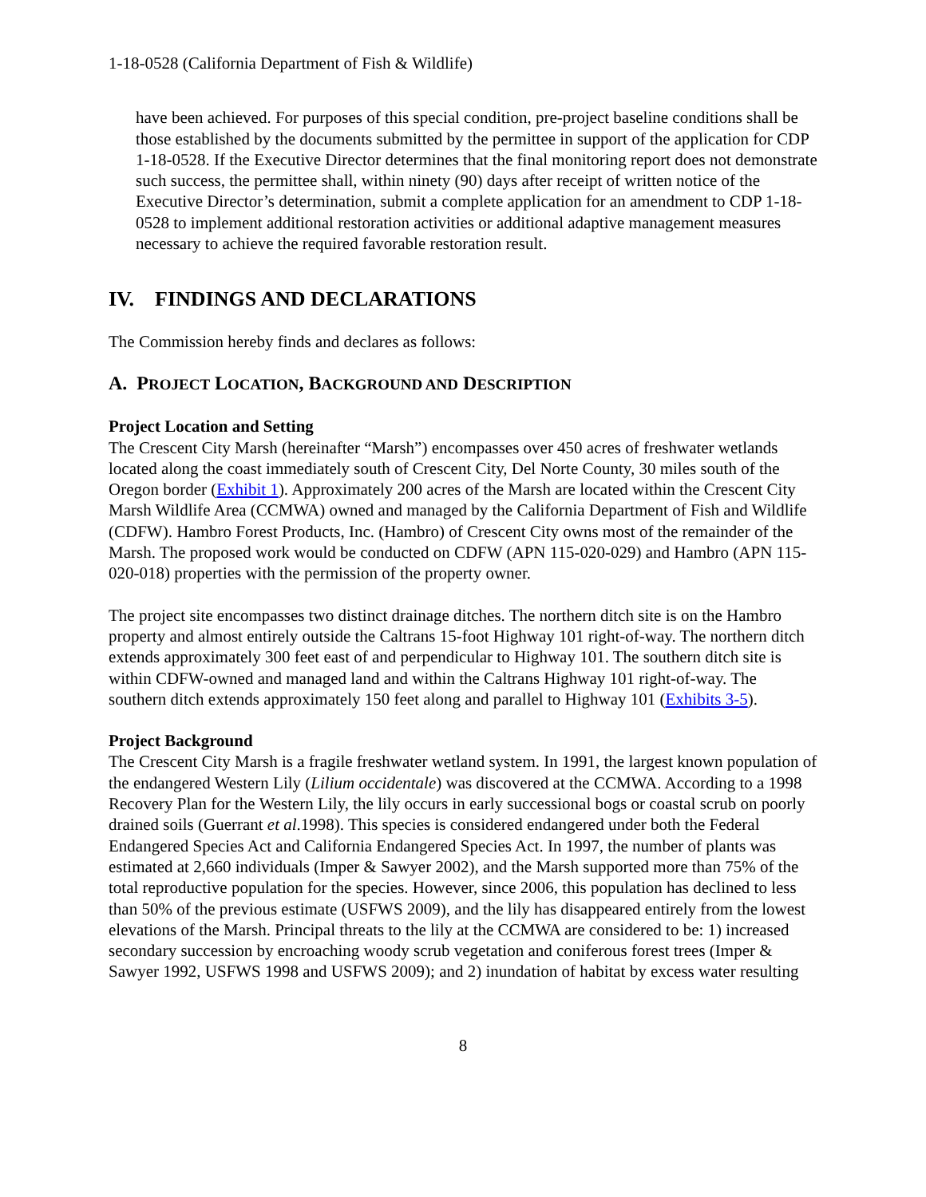1-18-0528 (California Department of Fish & Wildlife)
have been achieved. For purposes of this special condition, pre-project baseline conditions shall be those established by the documents submitted by the permittee in support of the application for CDP 1-18-0528. If the Executive Director determines that the final monitoring report does not demonstrate such success, the permittee shall, within ninety (90) days after receipt of written notice of the Executive Director’s determination, submit a complete application for an amendment to CDP 1-18-0528 to implement additional restoration activities or additional adaptive management measures necessary to achieve the required favorable restoration result.
IV. FINDINGS AND DECLARATIONS
The Commission hereby finds and declares as follows:
A. PROJECT LOCATION, BACKGROUND AND DESCRIPTION
Project Location and Setting
The Crescent City Marsh (hereinafter “Marsh”) encompasses over 450 acres of freshwater wetlands located along the coast immediately south of Crescent City, Del Norte County, 30 miles south of the Oregon border (Exhibit 1). Approximately 200 acres of the Marsh are located within the Crescent City Marsh Wildlife Area (CCMWA) owned and managed by the California Department of Fish and Wildlife (CDFW). Hambro Forest Products, Inc. (Hambro) of Crescent City owns most of the remainder of the Marsh. The proposed work would be conducted on CDFW (APN 115-020-029) and Hambro (APN 115-020-018) properties with the permission of the property owner.
The project site encompasses two distinct drainage ditches. The northern ditch site is on the Hambro property and almost entirely outside the Caltrans 15-foot Highway 101 right-of-way. The northern ditch extends approximately 300 feet east of and perpendicular to Highway 101. The southern ditch site is within CDFW-owned and managed land and within the Caltrans Highway 101 right-of-way. The southern ditch extends approximately 150 feet along and parallel to Highway 101 (Exhibits 3-5).
Project Background
The Crescent City Marsh is a fragile freshwater wetland system. In 1991, the largest known population of the endangered Western Lily (Lilium occidentale) was discovered at the CCMWA. According to a 1998 Recovery Plan for the Western Lily, the lily occurs in early successional bogs or coastal scrub on poorly drained soils (Guerrant et al.1998). This species is considered endangered under both the Federal Endangered Species Act and California Endangered Species Act. In 1997, the number of plants was estimated at 2,660 individuals (Imper & Sawyer 2002), and the Marsh supported more than 75% of the total reproductive population for the species. However, since 2006, this population has declined to less than 50% of the previous estimate (USFWS 2009), and the lily has disappeared entirely from the lowest elevations of the Marsh. Principal threats to the lily at the CCMWA are considered to be: 1) increased secondary succession by encroaching woody scrub vegetation and coniferous forest trees (Imper & Sawyer 1992, USFWS 1998 and USFWS 2009); and 2) inundation of habitat by excess water resulting
8